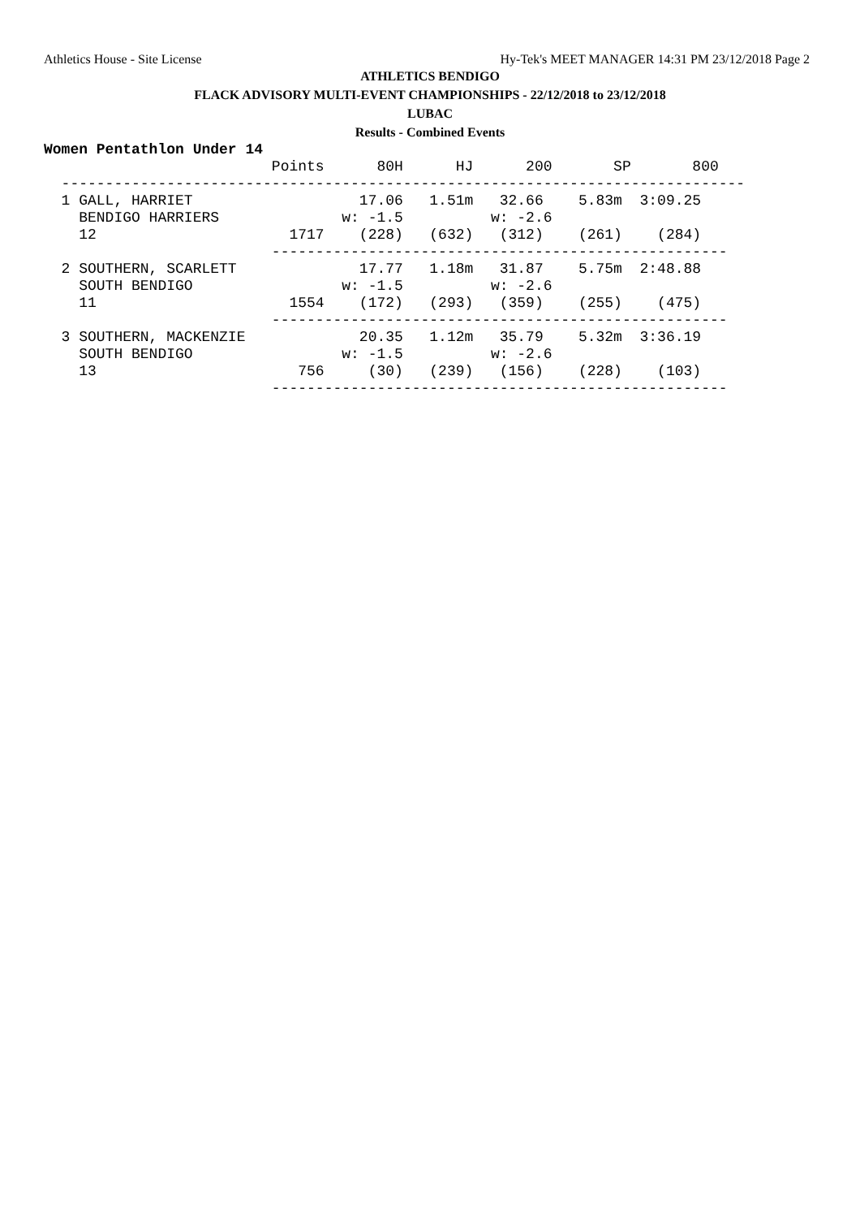Athletics House - Site License Hy-Tek's MEET MANAGER 14:31 PM 23/12/2018 Page 2
ATHLETICS BENDIGO
FLACK ADVISORY MULTI-EVENT CHAMPIONSHIPS - 22/12/2018 to 23/12/2018
LUBAC
Results - Combined Events
Women Pentathlon Under 14
                          Points      80H      HJ      200       SP       800
  ------------------------------------------------------------------------------
  1 GALL, HARRIET                   17.06   1.51m   32.66    5.83m  3:09.25
    BENDIGO HARRIERS              w: -1.5          w: -2.6
    12                      1717    (228)   (632)   (312)    (261)    (284)
                          ----------------------------------------------------
  2 SOUTHERN, SCARLETT              17.77   1.18m   31.87    5.75m  2:48.88
    SOUTH BENDIGO                 w: -1.5          w: -2.6
    11                      1554    (172)   (293)   (359)    (255)    (475)
                          ----------------------------------------------------
  3 SOUTHERN, MACKENZIE             20.35   1.12m   35.79    5.32m  3:36.19
    SOUTH BENDIGO                 w: -1.5          w: -2.6
    13                       756     (30)   (239)   (156)    (228)    (103)
                          ----------------------------------------------------